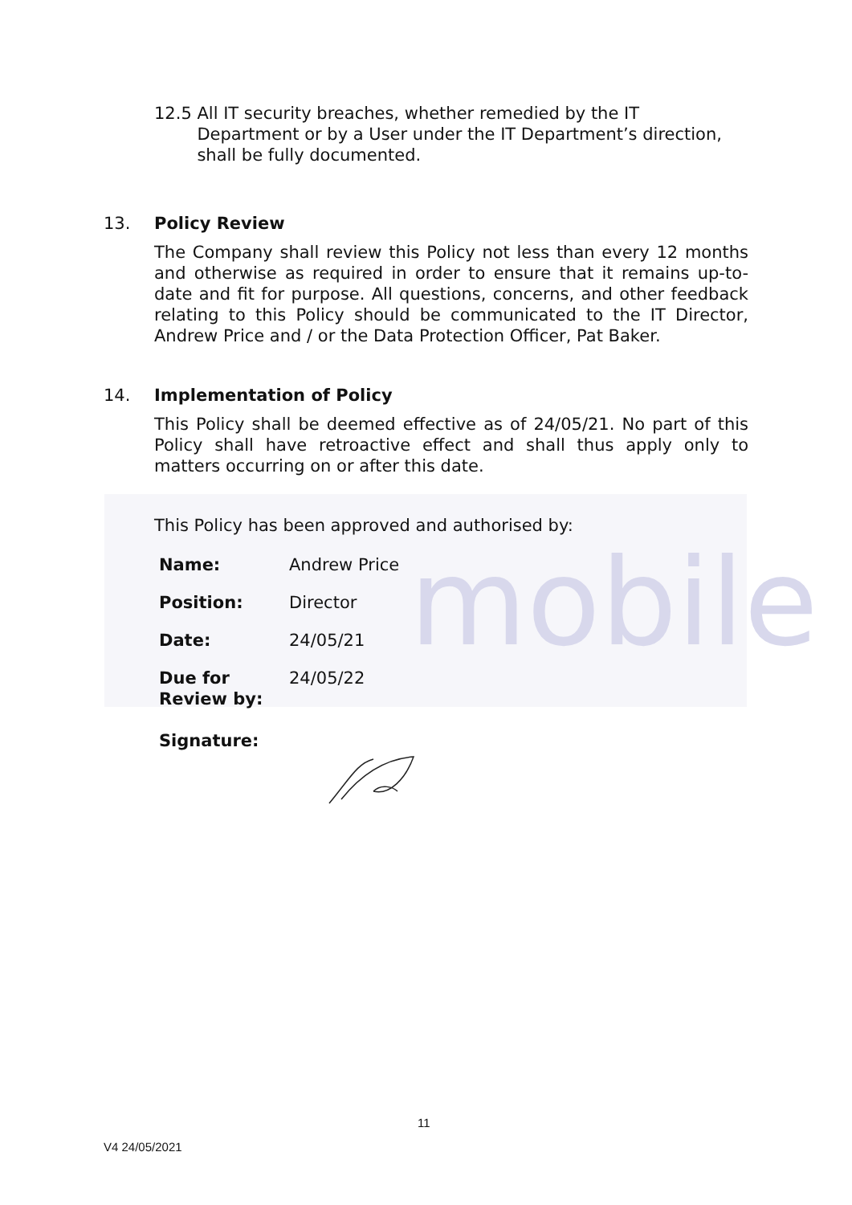mobile
12.5 All IT security breaches, whether remedied by the IT
Department or by a User under the IT Department’s direction,
shall be fully documented.
13. Policy Review
The Company shall review this Policy not less than every 12 months and otherwise as required in order to ensure that it remains up-to-date and fit for purpose. All questions, concerns, and other feedback relating to this Policy should be communicated to the IT Director, Andrew Price and / or the Data Protection Officer, Pat Baker.
14. Implementation of Policy
This Policy shall be deemed effective as of 24/05/21. No part of this Policy shall have retroactive effect and shall thus apply only to matters occurring on or after this date.
This Policy has been approved and authorised by:
| Name: | Andrew Price |
| Position: | Director |
| Date: | 24/05/21 |
| Due for Review by: | 24/05/22 |
| Signature: | |
11
V4 24/05/2021